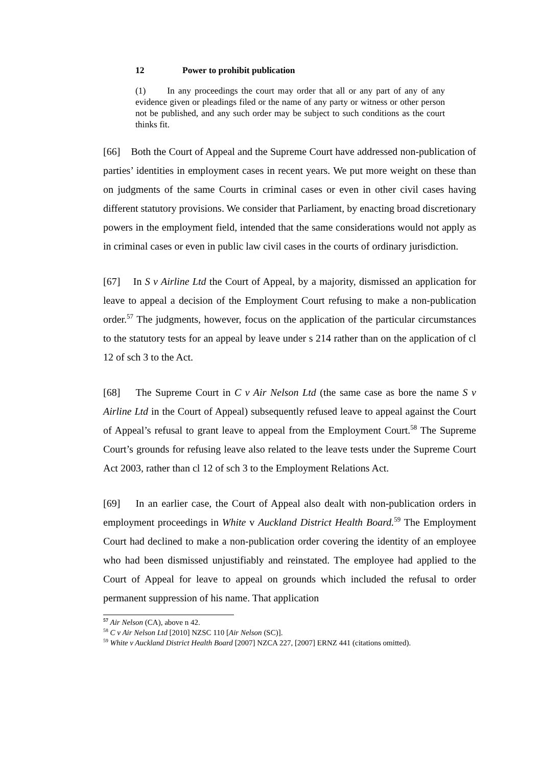12 Power to prohibit publication
(1) In any proceedings the court may order that all or any part of any of any evidence given or pleadings filed or the name of any party or witness or other person not be published, and any such order may be subject to such conditions as the court thinks fit.
[66] Both the Court of Appeal and the Supreme Court have addressed non-publication of parties’ identities in employment cases in recent years. We put more weight on these than on judgments of the same Courts in criminal cases or even in other civil cases having different statutory provisions. We consider that Parliament, by enacting broad discretionary powers in the employment field, intended that the same considerations would not apply as in criminal cases or even in public law civil cases in the courts of ordinary jurisdiction.
[67] In S v Airline Ltd the Court of Appeal, by a majority, dismissed an application for leave to appeal a decision of the Employment Court refusing to make a non-publication order.<sup>57</sup> The judgments, however, focus on the application of the particular circumstances to the statutory tests for an appeal by leave under s 214 rather than on the application of cl 12 of sch 3 to the Act.
[68] The Supreme Court in C v Air Nelson Ltd (the same case as bore the name S v Airline Ltd in the Court of Appeal) subsequently refused leave to appeal against the Court of Appeal’s refusal to grant leave to appeal from the Employment Court.<sup>58</sup> The Supreme Court’s grounds for refusing leave also related to the leave tests under the Supreme Court Act 2003, rather than cl 12 of sch 3 to the Employment Relations Act.
[69] In an earlier case, the Court of Appeal also dealt with non-publication orders in employment proceedings in White v Auckland District Health Board.<sup>59</sup> The Employment Court had declined to make a non-publication order covering the identity of an employee who had been dismissed unjustifiably and reinstated. The employee had applied to the Court of Appeal for leave to appeal on grounds which included the refusal to order permanent suppression of his name. That application
<sup>57</sup> Air Nelson (CA), above n 42.
<sup>58</sup> C v Air Nelson Ltd [2010] NZSC 110 [Air Nelson (SC)].
<sup>59</sup> White v Auckland District Health Board [2007] NZCA 227, [2007] ERNZ 441 (citations omitted).